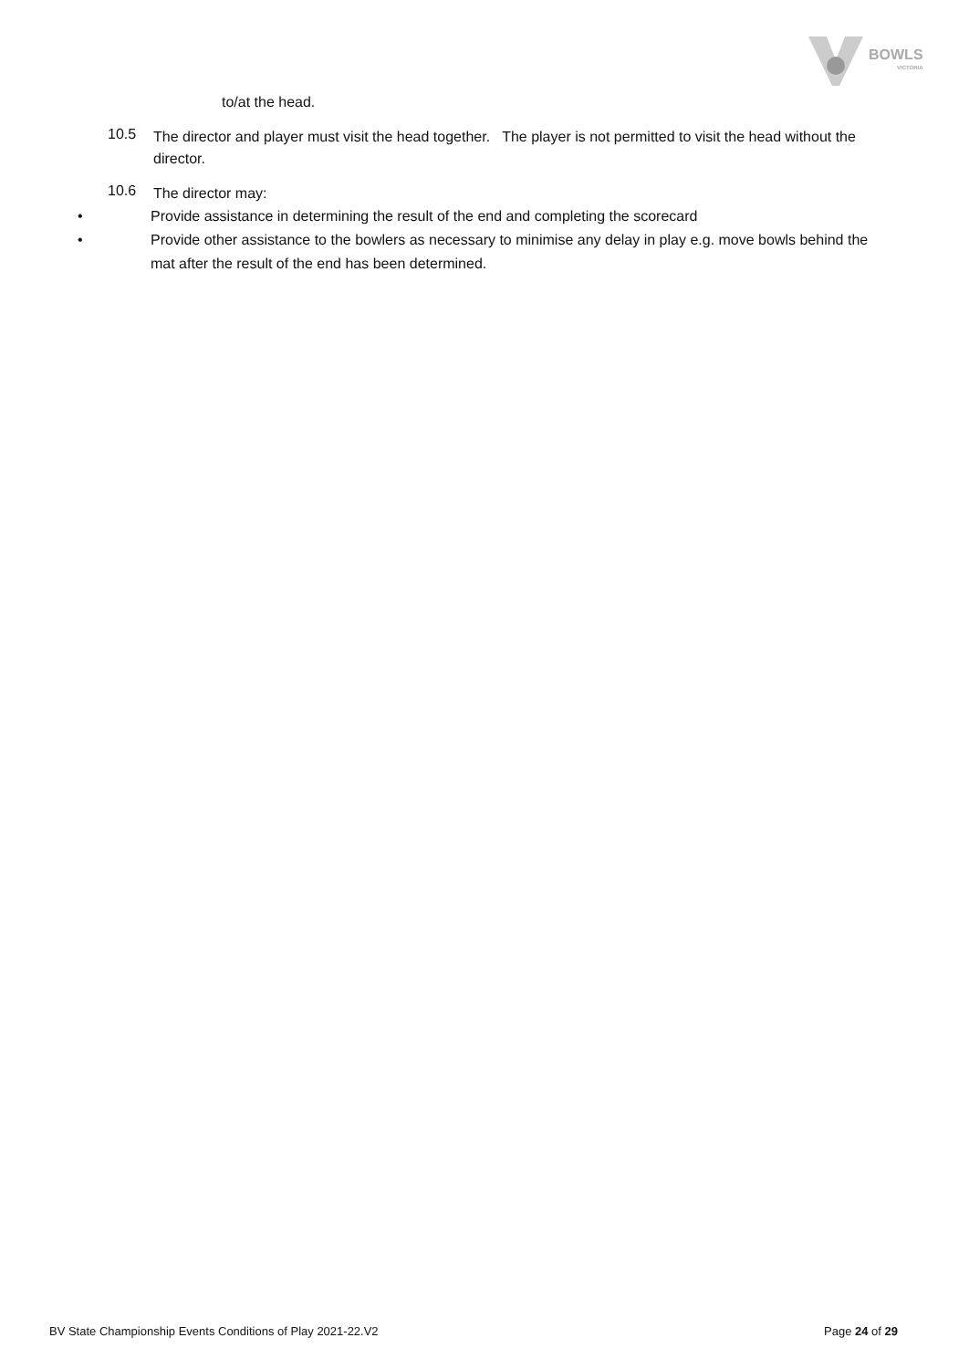BOWLS
VICTORIA
to/at the head.
10.5
The director and player must visit the head together. The player is not permitted to visit the head without the director.
10.6
The director may:
• Provide assistance in determining the result of the end and completing the scorecard
• Provide other assistance to the bowlers as necessary to minimise any delay in play e.g. move bowls behind the mat after the result of the end has been determined.
BV State Championship Events Conditions of Play 2021-22.V2 Page 24 of 29